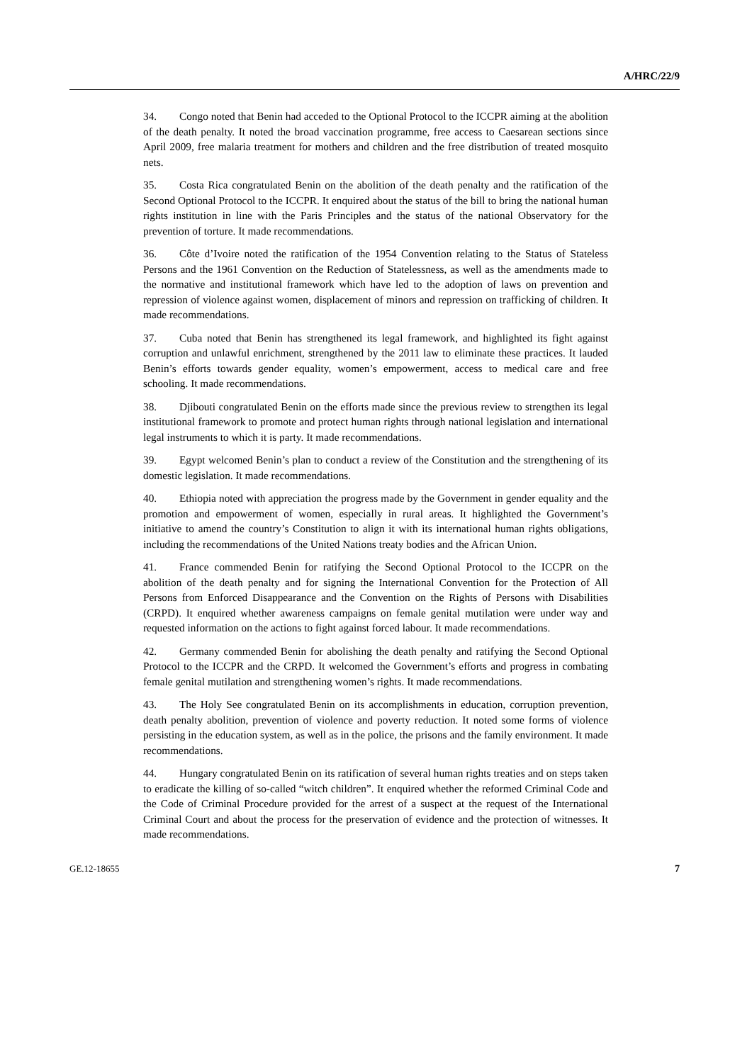A/HRC/22/9
34. Congo noted that Benin had acceded to the Optional Protocol to the ICCPR aiming at the abolition of the death penalty. It noted the broad vaccination programme, free access to Caesarean sections since April 2009, free malaria treatment for mothers and children and the free distribution of treated mosquito nets.
35. Costa Rica congratulated Benin on the abolition of the death penalty and the ratification of the Second Optional Protocol to the ICCPR. It enquired about the status of the bill to bring the national human rights institution in line with the Paris Principles and the status of the national Observatory for the prevention of torture. It made recommendations.
36. Côte d’Ivoire noted the ratification of the 1954 Convention relating to the Status of Stateless Persons and the 1961 Convention on the Reduction of Statelessness, as well as the amendments made to the normative and institutional framework which have led to the adoption of laws on prevention and repression of violence against women, displacement of minors and repression on trafficking of children. It made recommendations.
37. Cuba noted that Benin has strengthened its legal framework, and highlighted its fight against corruption and unlawful enrichment, strengthened by the 2011 law to eliminate these practices. It lauded Benin’s efforts towards gender equality, women’s empowerment, access to medical care and free schooling. It made recommendations.
38. Djibouti congratulated Benin on the efforts made since the previous review to strengthen its legal institutional framework to promote and protect human rights through national legislation and international legal instruments to which it is party. It made recommendations.
39. Egypt welcomed Benin’s plan to conduct a review of the Constitution and the strengthening of its domestic legislation. It made recommendations.
40. Ethiopia noted with appreciation the progress made by the Government in gender equality and the promotion and empowerment of women, especially in rural areas. It highlighted the Government’s initiative to amend the country’s Constitution to align it with its international human rights obligations, including the recommendations of the United Nations treaty bodies and the African Union.
41. France commended Benin for ratifying the Second Optional Protocol to the ICCPR on the abolition of the death penalty and for signing the International Convention for the Protection of All Persons from Enforced Disappearance and the Convention on the Rights of Persons with Disabilities (CRPD). It enquired whether awareness campaigns on female genital mutilation were under way and requested information on the actions to fight against forced labour. It made recommendations.
42. Germany commended Benin for abolishing the death penalty and ratifying the Second Optional Protocol to the ICCPR and the CRPD. It welcomed the Government’s efforts and progress in combating female genital mutilation and strengthening women’s rights. It made recommendations.
43. The Holy See congratulated Benin on its accomplishments in education, corruption prevention, death penalty abolition, prevention of violence and poverty reduction. It noted some forms of violence persisting in the education system, as well as in the police, the prisons and the family environment. It made recommendations.
44. Hungary congratulated Benin on its ratification of several human rights treaties and on steps taken to eradicate the killing of so-called “witch children”. It enquired whether the reformed Criminal Code and the Code of Criminal Procedure provided for the arrest of a suspect at the request of the International Criminal Court and about the process for the preservation of evidence and the protection of witnesses. It made recommendations.
GE.12-18655 7